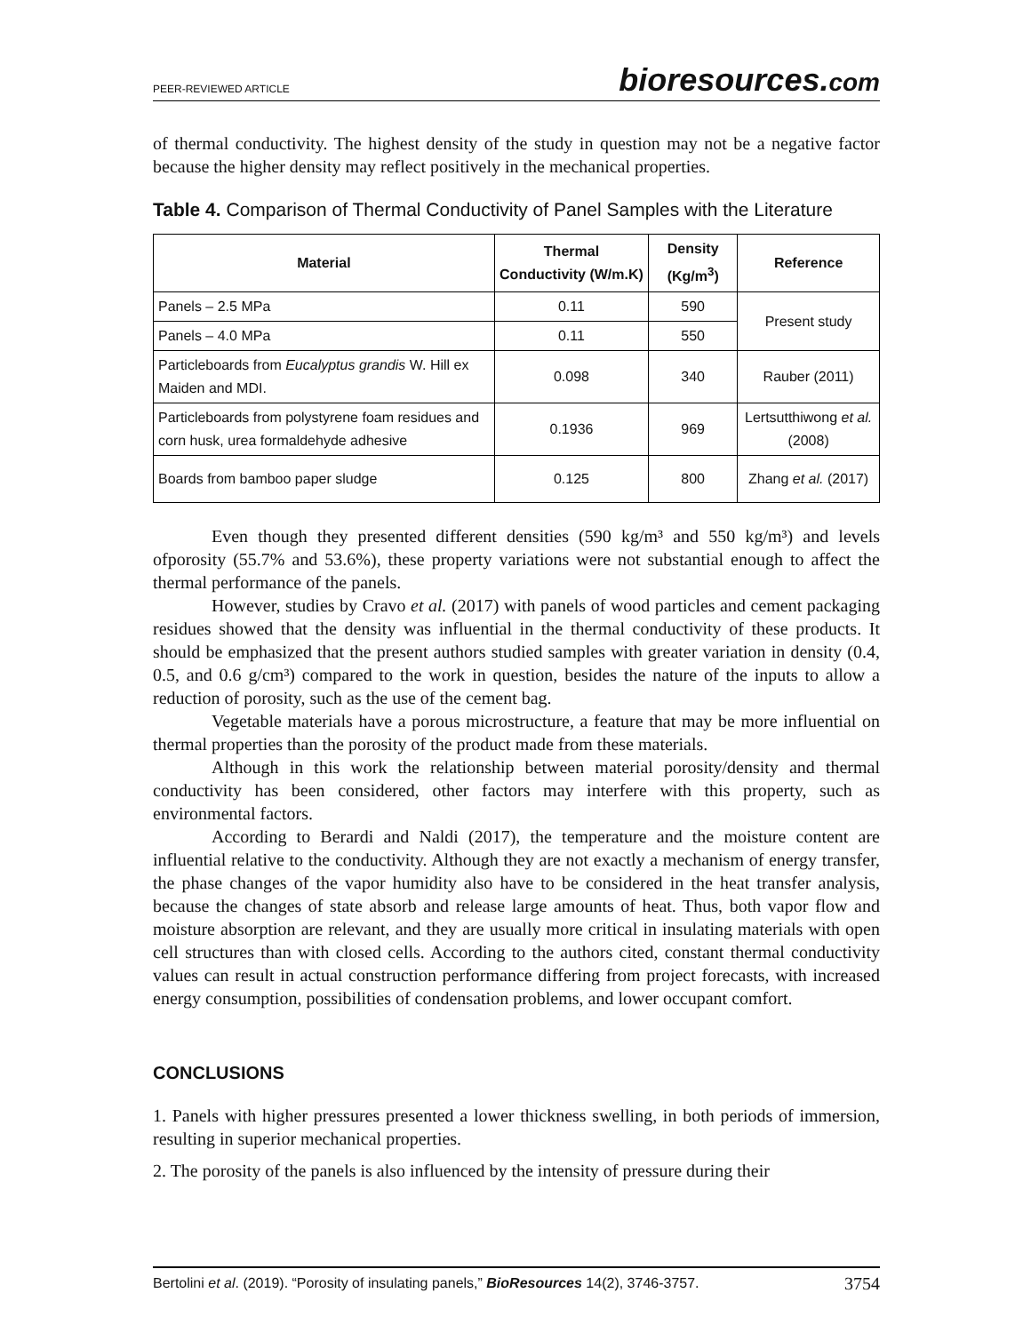PEER-REVIEWED ARTICLE bioresources.com
of thermal conductivity. The highest density of the study in question may not be a negative factor because the higher density may reflect positively in the mechanical properties.
Table 4. Comparison of Thermal Conductivity of Panel Samples with the Literature
| Material | Thermal Conductivity (W/m.K) | Density (Kg/m<sup>3</sup>) | Reference |
| --- | --- | --- | --- |
| Panels – 2.5 MPa | 0.11 | 590 | Present study |
| Panels – 4.0 MPa | 0.11 | 550 | |
| Particleboards from Eucalyptus grandis W. Hill ex Maiden and MDI. | 0.098 | 340 | Rauber (2011) |
| Particleboards from polystyrene foam residues and corn husk, urea formaldehyde adhesive | 0.1936 | 969 | Lertsutthiwong et al. (2008) |
| Boards from bamboo paper sludge | 0.125 | 800 | Zhang et al. (2017) |
Even though they presented different densities (590 kg/m³ and 550 kg/m³) and levels ofporosity (55.7% and 53.6%), these property variations were not substantial enough to affect the thermal performance of the panels.
However, studies by Cravo et al. (2017) with panels of wood particles and cement packaging residues showed that the density was influential in the thermal conductivity of these products. It should be emphasized that the present authors studied samples with greater variation in density (0.4, 0.5, and 0.6 g/cm³) compared to the work in question, besides the nature of the inputs to allow a reduction of porosity, such as the use of the cement bag.
Vegetable materials have a porous microstructure, a feature that may be more influential on thermal properties than the porosity of the product made from these materials.
Although in this work the relationship between material porosity/density and thermal conductivity has been considered, other factors may interfere with this property, such as environmental factors.
According to Berardi and Naldi (2017), the temperature and the moisture content are influential relative to the conductivity. Although they are not exactly a mechanism of energy transfer, the phase changes of the vapor humidity also have to be considered in the heat transfer analysis, because the changes of state absorb and release large amounts of heat. Thus, both vapor flow and moisture absorption are relevant, and they are usually more critical in insulating materials with open cell structures than with closed cells. According to the authors cited, constant thermal conductivity values can result in actual construction performance differing from project forecasts, with increased energy consumption, possibilities of condensation problems, and lower occupant comfort.
CONCLUSIONS
1. Panels with higher pressures presented a lower thickness swelling, in both periods of immersion, resulting in superior mechanical properties.
2. The porosity of the panels is also influenced by the intensity of pressure during their
Bertolini et al. (2019). “Porosity of insulating panels,” BioResources 14(2), 3746-3757. 3754